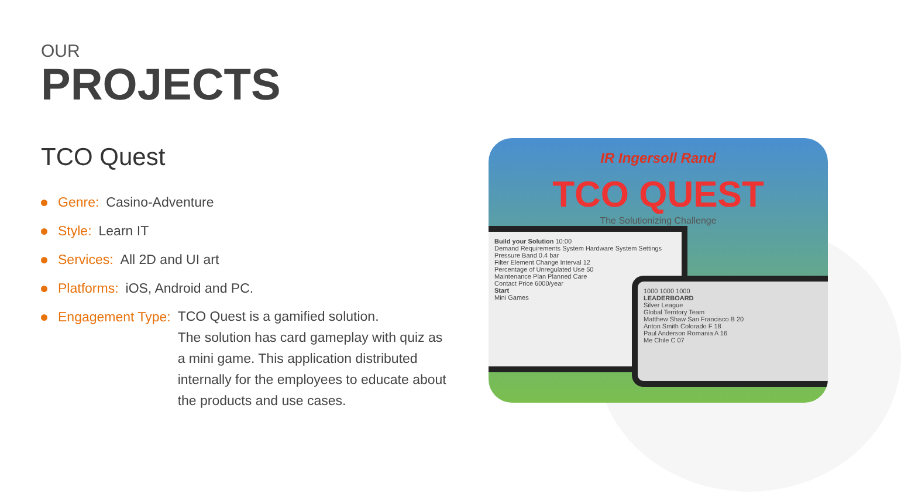OUR
PROJECTS
TCO Quest
Genre: Casino-Adventure
Style: Learn IT
Services: All 2D and UI art
Platforms: iOS, Android and PC.
Engagement Type: TCO Quest is a gamified solution.
The solution has card gameplay with quiz as a mini game. This application distributed internally for the employees to educate about the products and use cases.
IR Ingersoll Rand
TCO QUEST
The Solutionizing Challenge
Build your Solution 10:00
Demand Requirements System Hardware System Settings
Pressure Band 0.4 bar
Filter Element Change Interval 12
Percentage of Unregulated Use 50
Maintenance Plan Planned Care
Contact Price 6000/year
Start
Mini Games
1000 1000 1000
LEADERBOARD
Silver League
Global Territory Team
Matthew Shaw San Francisco B 20
Anton Smith Colorado F 18
Paul Anderson Romania A 16
Me Chile C 07